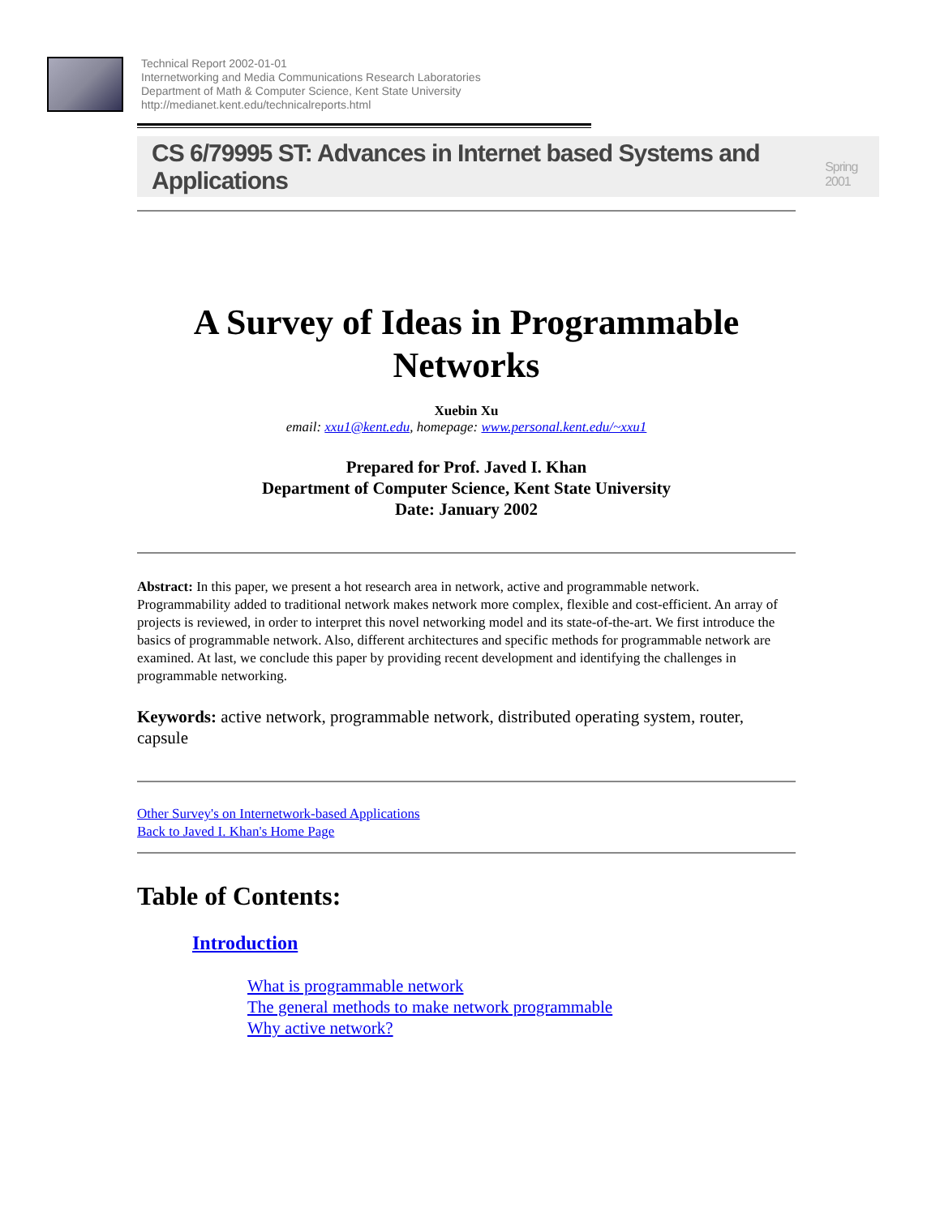Technical Report 2002-01-01
Internetworking and Media Communications Research Laboratories
Department of Math & Computer Science, Kent State University
http://medianet.kent.edu/technicalreports.html
CS 6/79995 ST: Advances in Internet based Systems and Applications Spring 2001
A Survey of Ideas in Programmable Networks
Xuebin Xu
email: xxu1@kent.edu, homepage: www.personal.kent.edu/~xxu1
Prepared for Prof. Javed I. Khan
Department of Computer Science, Kent State University
Date: January 2002
Abstract: In this paper, we present a hot research area in network, active and programmable network. Programmability added to traditional network makes network more complex, flexible and cost-efficient. An array of projects is reviewed, in order to interpret this novel networking model and its state-of-the-art. We first introduce the basics of programmable network. Also, different architectures and specific methods for programmable network are examined. At last, we conclude this paper by providing recent development and identifying the challenges in programmable networking.
Keywords: active network, programmable network, distributed operating system, router, capsule
Other Survey's on Internetwork-based Applications
Back to Javed I. Khan's Home Page
Table of Contents:
Introduction
What is programmable network
The general methods to make network programmable
Why active network?